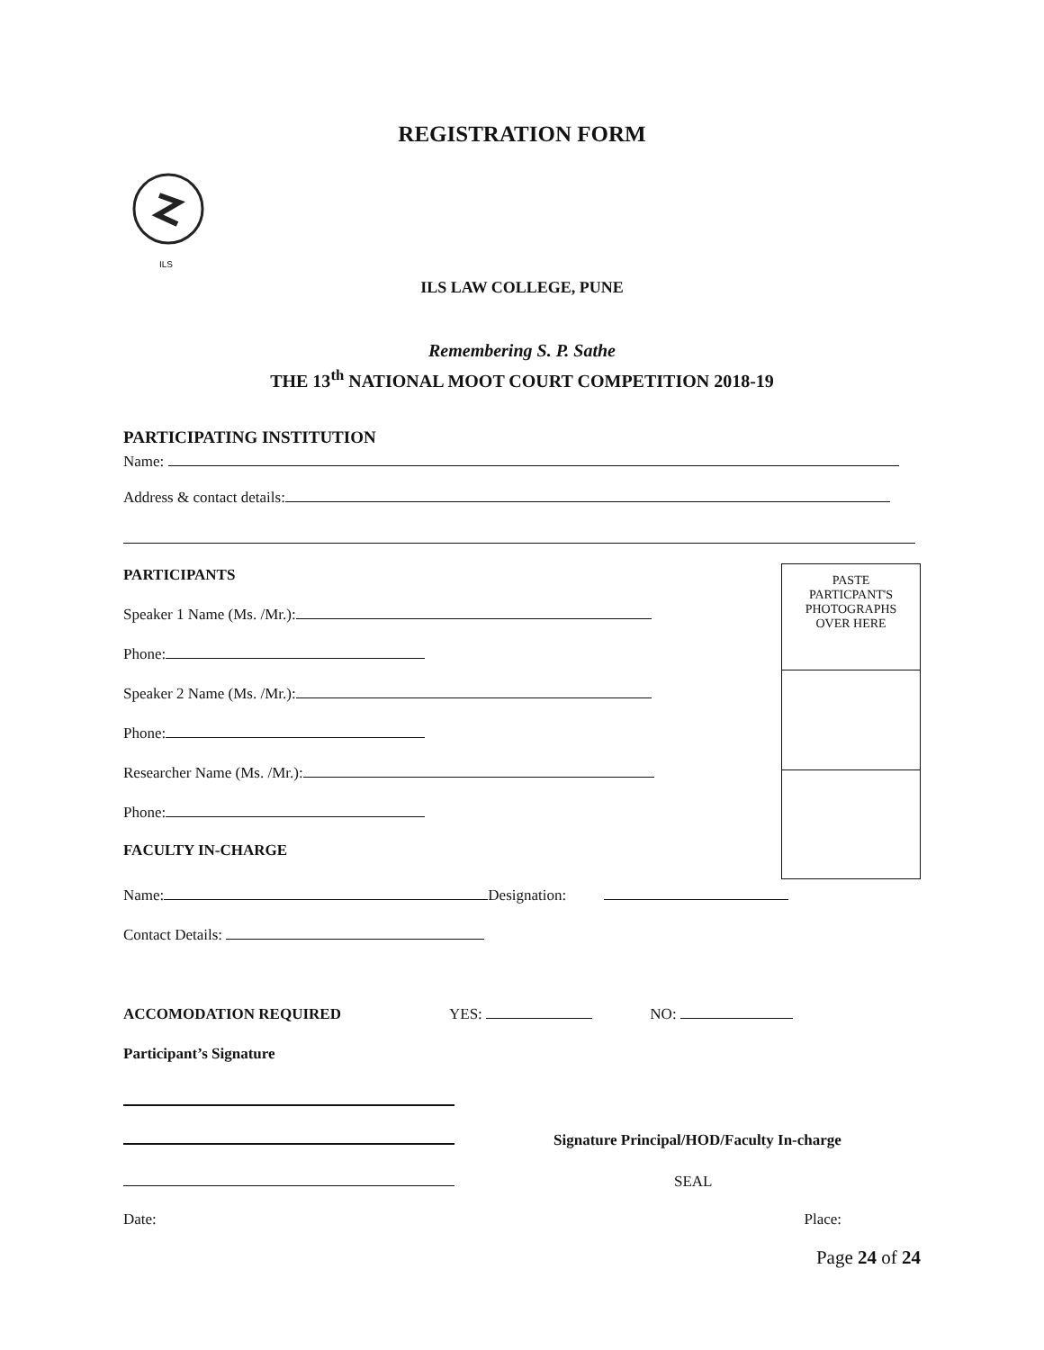REGISTRATION FORM
ILS
ILS LAW COLLEGE, PUNE
Remembering S. P. Sathe
THE 13<sup>th</sup> NATIONAL MOOT COURT COMPETITION 2018-19
PARTICIPATING INSTITUTION
Name:
Address & contact details:
PARTICIPANTS
Speaker 1 Name (Ms. /Mr.):
Phone:
Speaker 2 Name (Ms. /Mr.):
Phone:
Researcher Name (Ms. /Mr.):
Phone:
FACULTY IN-CHARGE
PASTE
PARTICPANT'S
PHOTOGRAPHS
OVER HERE
Name: Designation:
Contact Details:
ACCOMODATION REQUIRED YES: NO:
Participant’s Signature
Signature Principal/HOD/Faculty In-charge
SEAL
Date: Place:
Page 24 of 24